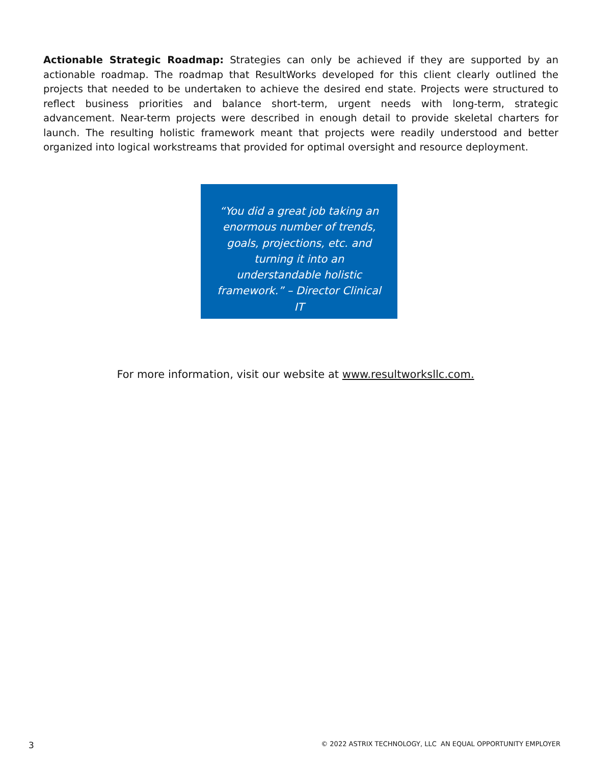Actionable Strategic Roadmap: Strategies can only be achieved if they are supported by an actionable roadmap. The roadmap that ResultWorks developed for this client clearly outlined the projects that needed to be undertaken to achieve the desired end state. Projects were structured to reflect business priorities and balance short-term, urgent needs with long-term, strategic advancement. Near-term projects were described in enough detail to provide skeletal charters for launch. The resulting holistic framework meant that projects were readily understood and better organized into logical workstreams that provided for optimal oversight and resource deployment.
“You did a great job taking an enormous number of trends, goals, projections, etc. and turning it into an understandable holistic framework.” – Director Clinical IT
For more information, visit our website at www.resultworksllc.com.
3 © 2022 ASTRIX TECHNOLOGY, LLC AN EQUAL OPPORTUNITY EMPLOYER